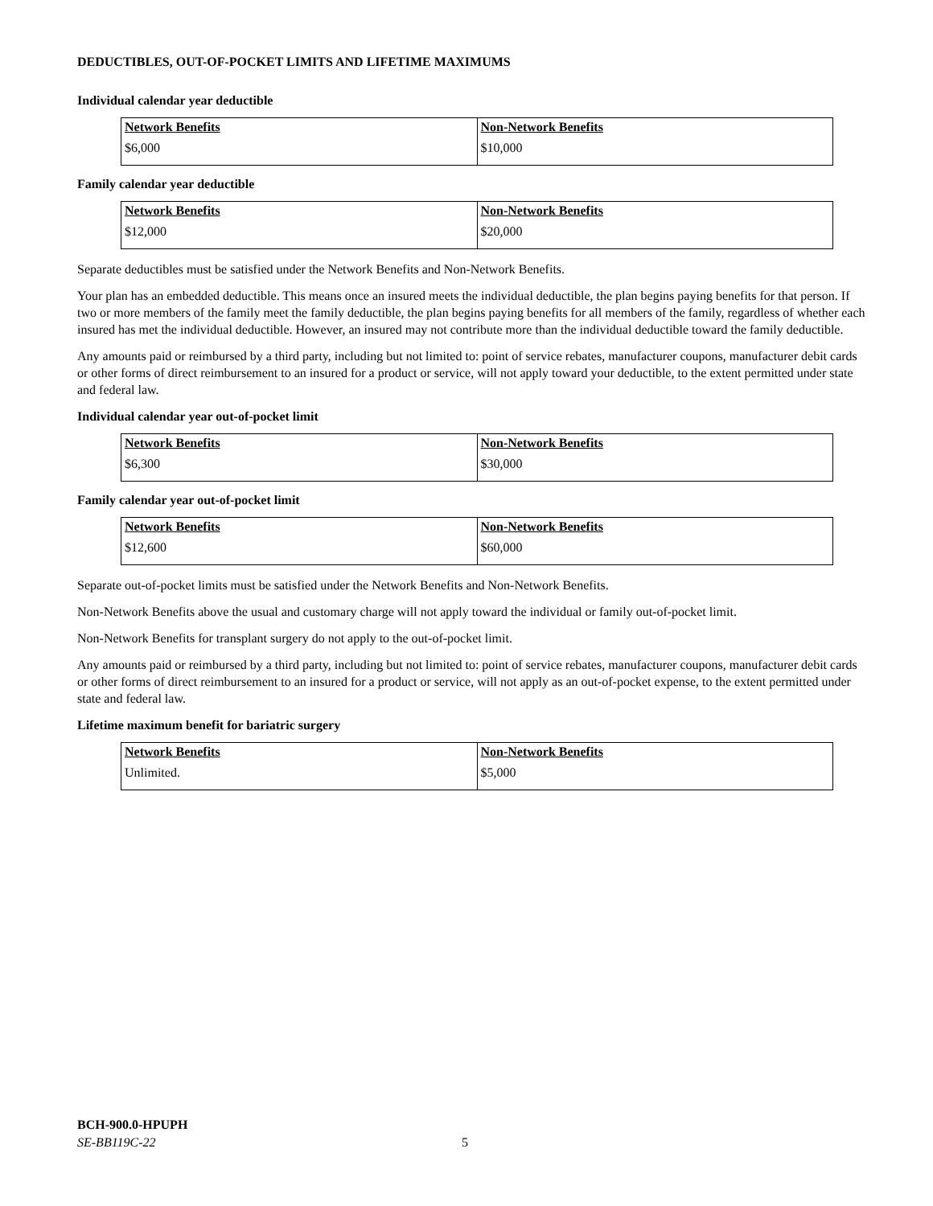DEDUCTIBLES, OUT-OF-POCKET LIMITS AND LIFETIME MAXIMUMS
Individual calendar year deductible
| Network Benefits | Non-Network Benefits |
| $6,000 | $10,000 |
Family calendar year deductible
| Network Benefits | Non-Network Benefits |
| $12,000 | $20,000 |
Separate deductibles must be satisfied under the Network Benefits and Non-Network Benefits.
Your plan has an embedded deductible. This means once an insured meets the individual deductible, the plan begins paying benefits for that person. If two or more members of the family meet the family deductible, the plan begins paying benefits for all members of the family, regardless of whether each insured has met the individual deductible. However, an insured may not contribute more than the individual deductible toward the family deductible.
Any amounts paid or reimbursed by a third party, including but not limited to: point of service rebates, manufacturer coupons, manufacturer debit cards or other forms of direct reimbursement to an insured for a product or service, will not apply toward your deductible, to the extent permitted under state and federal law.
Individual calendar year out-of-pocket limit
| Network Benefits | Non-Network Benefits |
| $6,300 | $30,000 |
Family calendar year out-of-pocket limit
| Network Benefits | Non-Network Benefits |
| $12,600 | $60,000 |
Separate out-of-pocket limits must be satisfied under the Network Benefits and Non-Network Benefits.
Non-Network Benefits above the usual and customary charge will not apply toward the individual or family out-of-pocket limit.
Non-Network Benefits for transplant surgery do not apply to the out-of-pocket limit.
Any amounts paid or reimbursed by a third party, including but not limited to: point of service rebates, manufacturer coupons, manufacturer debit cards or other forms of direct reimbursement to an insured for a product or service, will not apply as an out-of-pocket expense, to the extent permitted under state and federal law.
Lifetime maximum benefit for bariatric surgery
| Network Benefits | Non-Network Benefits |
| Unlimited. | $5,000 |
BCH-900.0-HPUPH
SE-BB119C-22
5